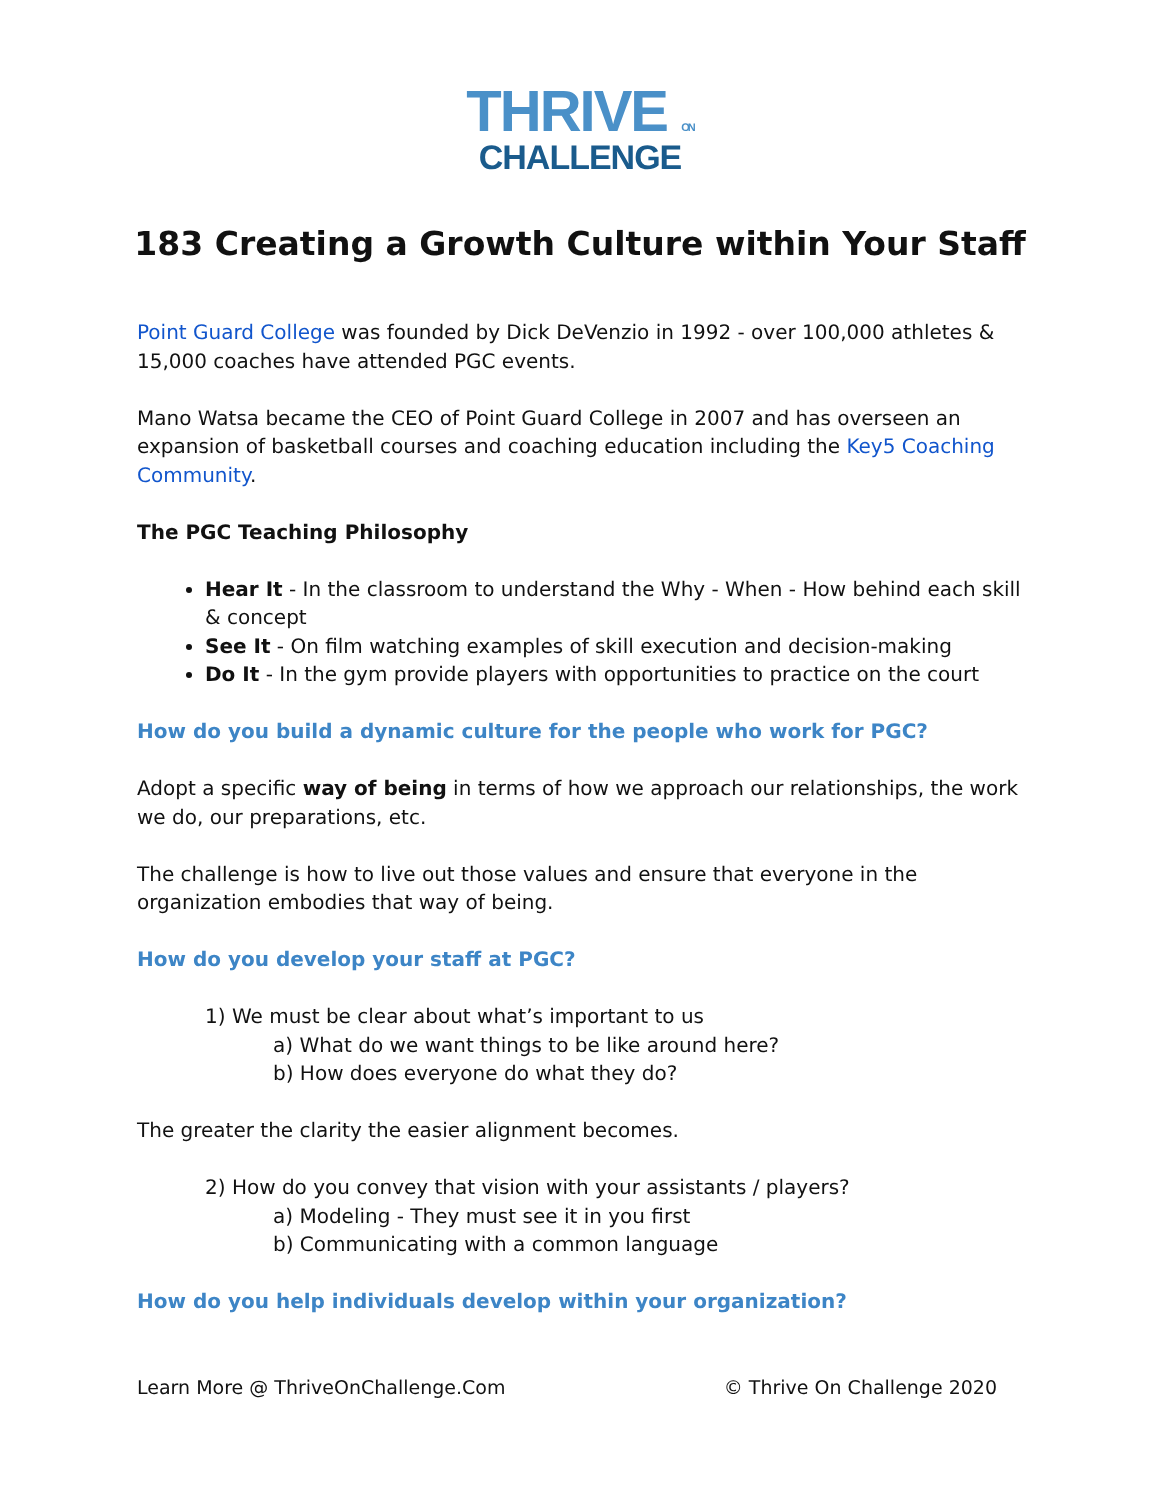THRIVE ON
CHALLENGE
183 Creating a Growth Culture within Your Staff
Point Guard College was founded by Dick DeVenzio in 1992 - over 100,000 athletes & 15,000 coaches have attended PGC events.
Mano Watsa became the CEO of Point Guard College in 2007 and has overseen an expansion of basketball courses and coaching education including the Key5 Coaching Community.
The PGC Teaching Philosophy
Hear It - In the classroom to understand the Why - When - How behind each skill & concept
See It - On film watching examples of skill execution and decision-making
Do It - In the gym provide players with opportunities to practice on the court
How do you build a dynamic culture for the people who work for PGC?
Adopt a specific way of being in terms of how we approach our relationships, the work we do, our preparations, etc.
The challenge is how to live out those values and ensure that everyone in the organization embodies that way of being.
How do you develop your staff at PGC?
1) We must be clear about what’s important to us
a) What do we want things to be like around here?
b) How does everyone do what they do?
The greater the clarity the easier alignment becomes.
2) How do you convey that vision with your assistants / players?
a) Modeling - They must see it in you first
b) Communicating with a common language
How do you help individuals develop within your organization?
Learn More @ ThriveOnChallenge.Com © Thrive On Challenge 2020